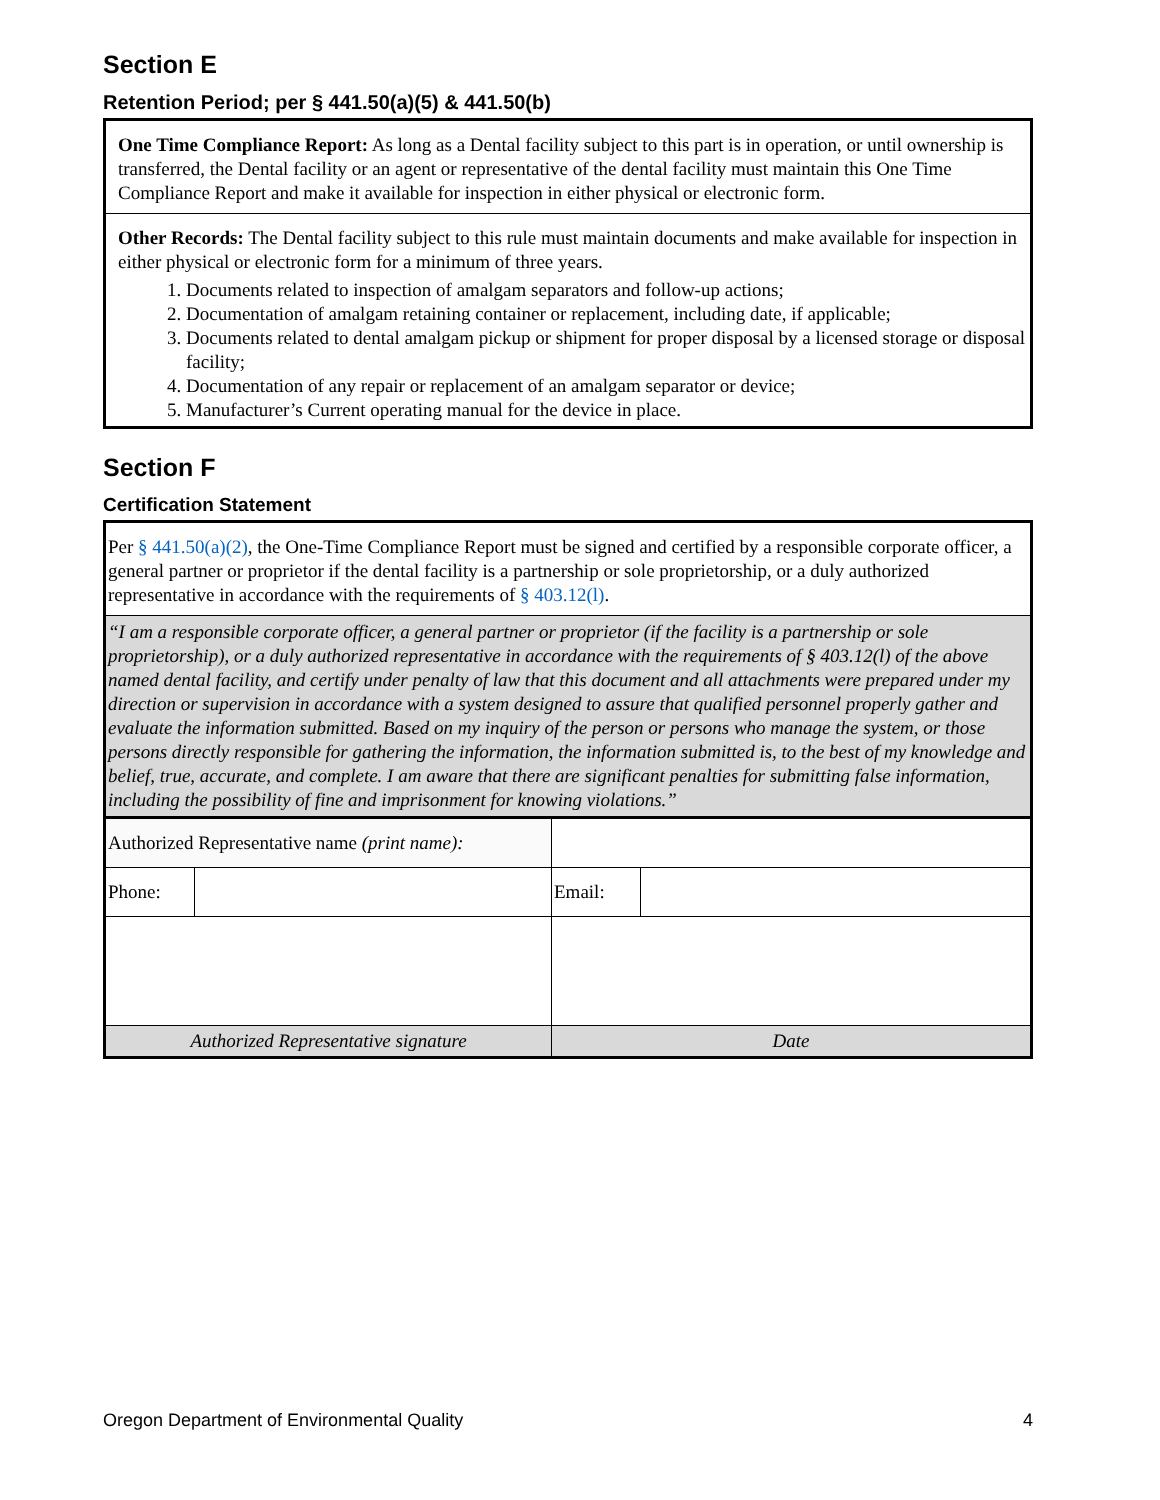Section E
Retention Period; per § 441.50(a)(5) & 441.50(b)
One Time Compliance Report: As long as a Dental facility subject to this part is in operation, or until ownership is transferred, the Dental facility or an agent or representative of the dental facility must maintain this One Time Compliance Report and make it available for inspection in either physical or electronic form.
Other Records: The Dental facility subject to this rule must maintain documents and make available for inspection in either physical or electronic form for a minimum of three years.
1. Documents related to inspection of amalgam separators and follow-up actions;
2. Documentation of amalgam retaining container or replacement, including date, if applicable;
3. Documents related to dental amalgam pickup or shipment for proper disposal by a licensed storage or disposal facility;
4. Documentation of any repair or replacement of an amalgam separator or device;
5. Manufacturer’s Current operating manual for the device in place.
Section F
Certification Statement
Per § 441.50(a)(2), the One-Time Compliance Report must be signed and certified by a responsible corporate officer, a general partner or proprietor if the dental facility is a partnership or sole proprietorship, or a duly authorized representative in accordance with the requirements of § 403.12(l).
“I am a responsible corporate officer, a general partner or proprietor (if the facility is a partnership or sole proprietorship), or a duly authorized representative in accordance with the requirements of § 403.12(l) of the above named dental facility, and certify under penalty of law that this document and all attachments were prepared under my direction or supervision in accordance with a system designed to assure that qualified personnel properly gather and evaluate the information submitted. Based on my inquiry of the person or persons who manage the system, or those persons directly responsible for gathering the information, the information submitted is, to the best of my knowledge and belief, true, accurate, and complete. I am aware that there are significant penalties for submitting false information, including the possibility of fine and imprisonment for knowing violations.”
| Authorized Representative name (print name): | | | |
| Phone: | | Email: | |
| Authorized Representative signature | | Date | |
Oregon Department of Environmental Quality 4